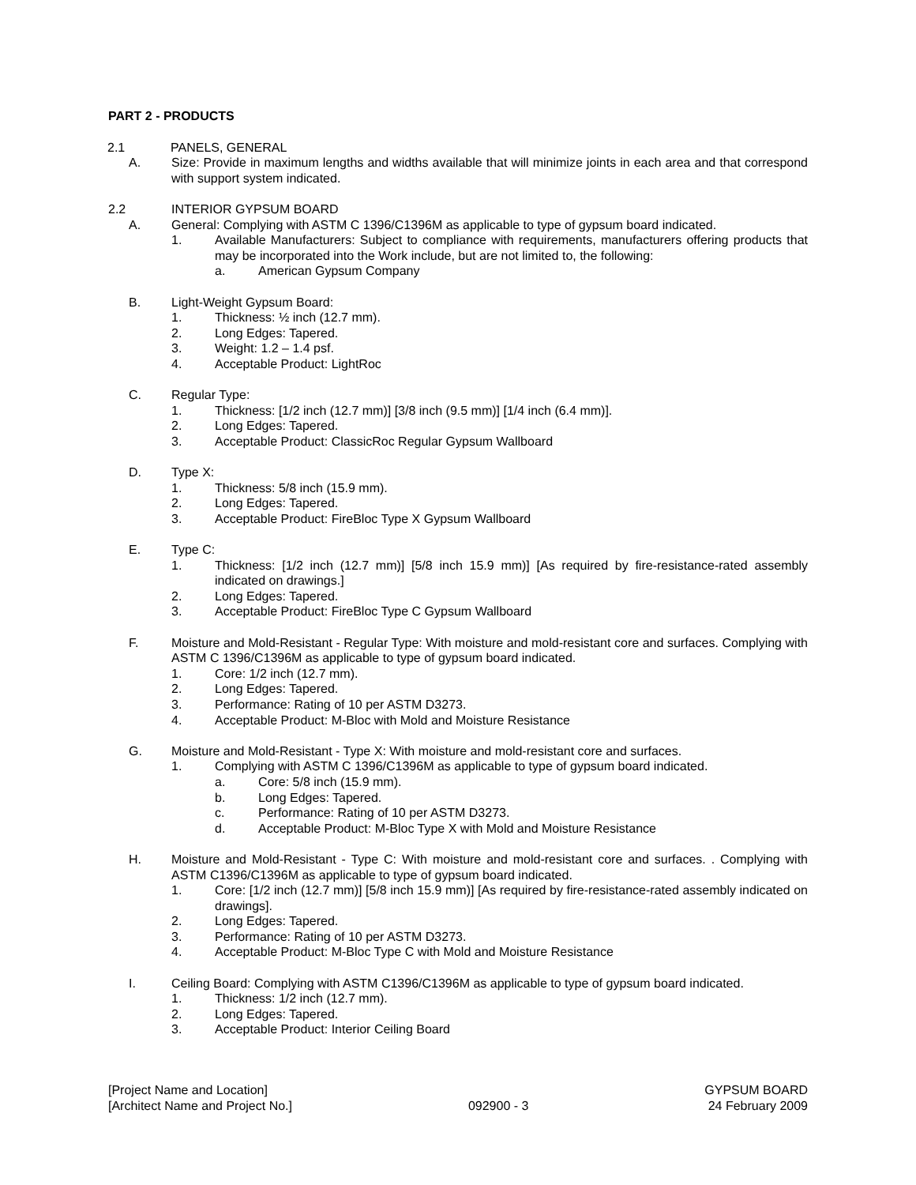PART 2 - PRODUCTS
2.1 PANELS, GENERAL
A. Size: Provide in maximum lengths and widths available that will minimize joints in each area and that correspond with support system indicated.
2.2 INTERIOR GYPSUM BOARD
A. General: Complying with ASTM C 1396/C1396M as applicable to type of gypsum board indicated.
1. Available Manufacturers: Subject to compliance with requirements, manufacturers offering products that may be incorporated into the Work include, but are not limited to, the following:
a. American Gypsum Company
B. Light-Weight Gypsum Board:
1. Thickness: ½ inch (12.7 mm).
2. Long Edges: Tapered.
3. Weight: 1.2 – 1.4 psf.
4. Acceptable Product: LightRoc
C. Regular Type:
1. Thickness: [1/2 inch (12.7 mm)] [3/8 inch (9.5 mm)] [1/4 inch (6.4 mm)].
2. Long Edges: Tapered.
3. Acceptable Product: ClassicRoc Regular Gypsum Wallboard
D. Type X:
1. Thickness: 5/8 inch (15.9 mm).
2. Long Edges: Tapered.
3. Acceptable Product: FireBloc Type X Gypsum Wallboard
E. Type C:
1. Thickness: [1/2 inch (12.7 mm)] [5/8 inch 15.9 mm)] [As required by fire-resistance-rated assembly indicated on drawings.]
2. Long Edges: Tapered.
3. Acceptable Product: FireBloc Type C Gypsum Wallboard
F. Moisture and Mold-Resistant - Regular Type: With moisture and mold-resistant core and surfaces. Complying with ASTM C 1396/C1396M as applicable to type of gypsum board indicated.
1. Core: 1/2 inch (12.7 mm).
2. Long Edges: Tapered.
3. Performance: Rating of 10 per ASTM D3273.
4. Acceptable Product: M-Bloc with Mold and Moisture Resistance
G. Moisture and Mold-Resistant - Type X: With moisture and mold-resistant core and surfaces.
1. Complying with ASTM C 1396/C1396M as applicable to type of gypsum board indicated.
a. Core: 5/8 inch (15.9 mm).
b. Long Edges: Tapered.
c. Performance: Rating of 10 per ASTM D3273.
d. Acceptable Product: M-Bloc Type X with Mold and Moisture Resistance
H. Moisture and Mold-Resistant - Type C: With moisture and mold-resistant core and surfaces. . Complying with ASTM C1396/C1396M as applicable to type of gypsum board indicated.
1. Core: [1/2 inch (12.7 mm)] [5/8 inch 15.9 mm)] [As required by fire-resistance-rated assembly indicated on drawings].
2. Long Edges: Tapered.
3. Performance: Rating of 10 per ASTM D3273.
4. Acceptable Product: M-Bloc Type C with Mold and Moisture Resistance
I. Ceiling Board: Complying with ASTM C1396/C1396M as applicable to type of gypsum board indicated.
1. Thickness: 1/2 inch (12.7 mm).
2. Long Edges: Tapered.
3. Acceptable Product: Interior Ceiling Board
[Project Name and Location]
[Architect Name and Project No.]
092900 - 3 GYPSUM BOARD
24 February 2009